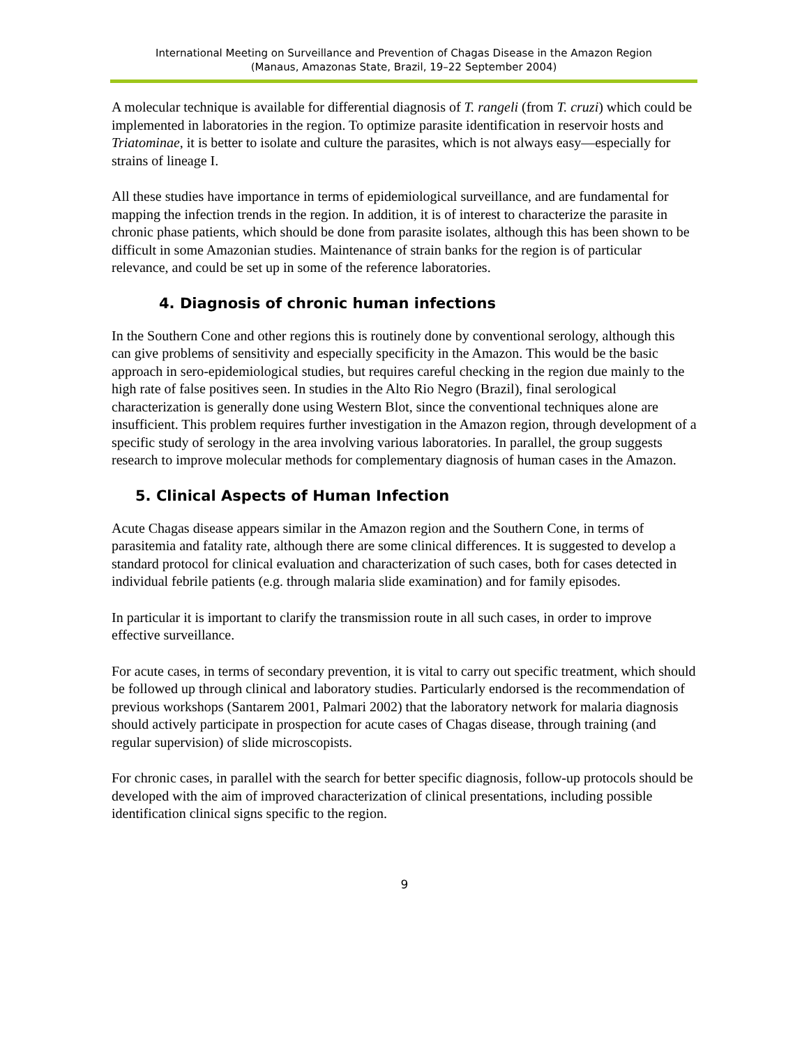International Meeting on Surveillance and Prevention of Chagas Disease in the Amazon Region
(Manaus, Amazonas State, Brazil, 19–22 September 2004)
A molecular technique is available for differential diagnosis of T. rangeli (from T. cruzi) which could be implemented in laboratories in the region. To optimize parasite identification in reservoir hosts and Triatominae, it is better to isolate and culture the parasites, which is not always easy—especially for strains of lineage I.
All these studies have importance in terms of epidemiological surveillance, and are fundamental for mapping the infection trends in the region. In addition, it is of interest to characterize the parasite in chronic phase patients, which should be done from parasite isolates, although this has been shown to be difficult in some Amazonian studies. Maintenance of strain banks for the region is of particular relevance, and could be set up in some of the reference laboratories.
4. Diagnosis of chronic human infections
In the Southern Cone and other regions this is routinely done by conventional serology, although this can give problems of sensitivity and especially specificity in the Amazon. This would be the basic approach in sero-epidemiological studies, but requires careful checking in the region due mainly to the high rate of false positives seen. In studies in the Alto Rio Negro (Brazil), final serological characterization is generally done using Western Blot, since the conventional techniques alone are insufficient. This problem requires further investigation in the Amazon region, through development of a specific study of serology in the area involving various laboratories. In parallel, the group suggests research to improve molecular methods for complementary diagnosis of human cases in the Amazon.
5. Clinical Aspects of Human Infection
Acute Chagas disease appears similar in the Amazon region and the Southern Cone, in terms of parasitemia and fatality rate, although there are some clinical differences. It is suggested to develop a standard protocol for clinical evaluation and characterization of such cases, both for cases detected in individual febrile patients (e.g. through malaria slide examination) and for family episodes.
In particular it is important to clarify the transmission route in all such cases, in order to improve effective surveillance.
For acute cases, in terms of secondary prevention, it is vital to carry out specific treatment, which should be followed up through clinical and laboratory studies. Particularly endorsed is the recommendation of previous workshops (Santarem 2001, Palmari 2002) that the laboratory network for malaria diagnosis should actively participate in prospection for acute cases of Chagas disease, through training (and regular supervision) of slide microscopists.
For chronic cases, in parallel with the search for better specific diagnosis, follow-up protocols should be developed with the aim of improved characterization of clinical presentations, including possible identification clinical signs specific to the region.
9